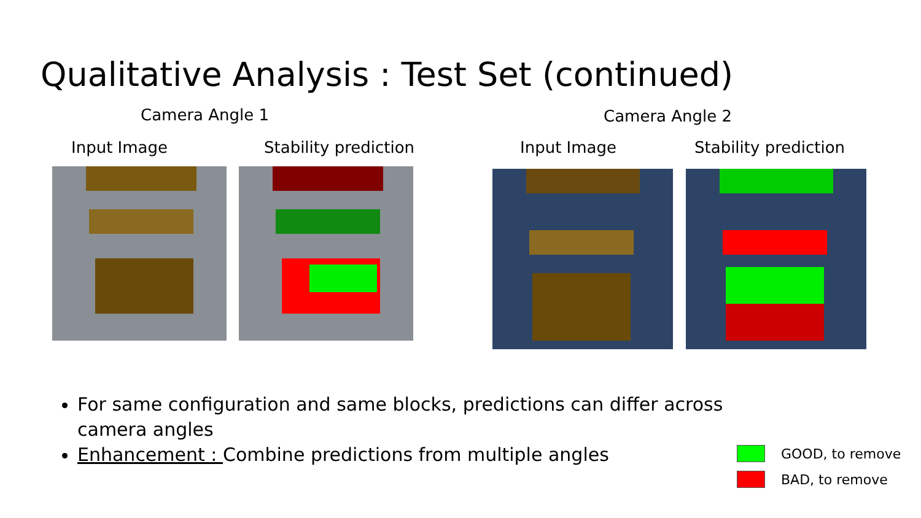Qualitative Analysis : Test Set (continued)
Camera Angle 1 Camera Angle 2
Input Image Stability prediction Input Image Stability prediction
For same configuration and same blocks, predictions can differ across camera angles
Enhancement : Combine predictions from multiple angles
GOOD, to remove
BAD, to remove